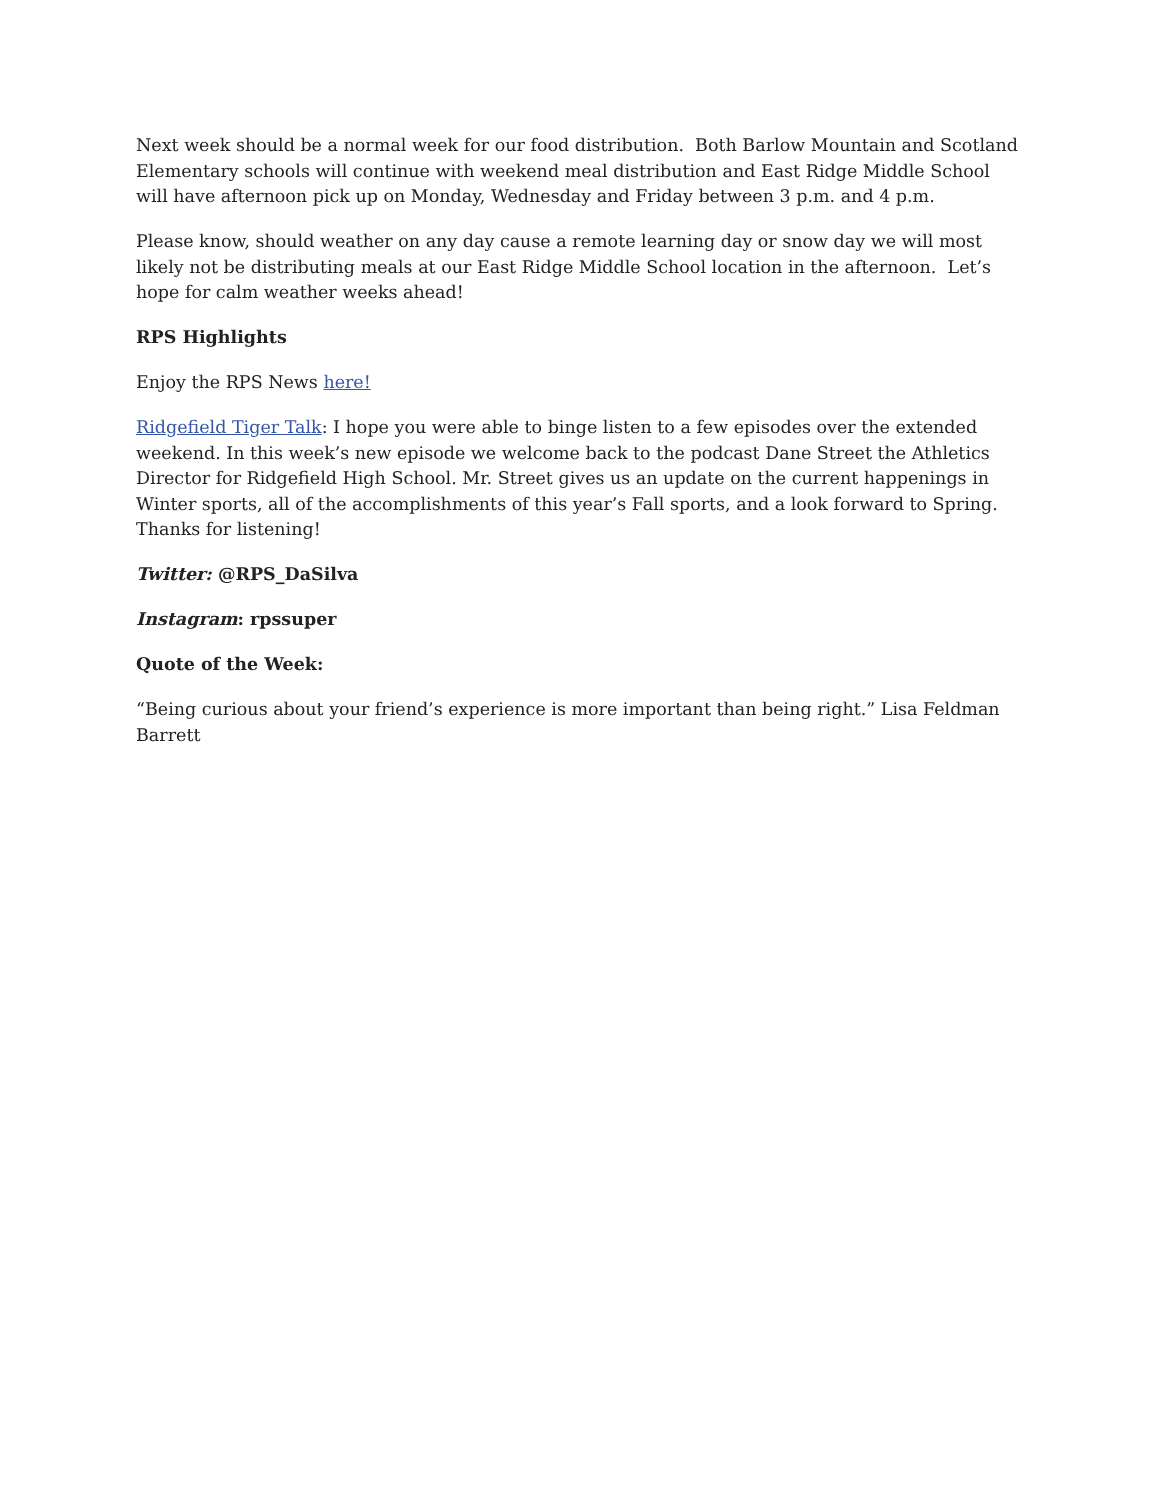Next week should be a normal week for our food distribution. Both Barlow Mountain and Scotland Elementary schools will continue with weekend meal distribution and East Ridge Middle School will have afternoon pick up on Monday, Wednesday and Friday between 3 p.m. and 4 p.m.
Please know, should weather on any day cause a remote learning day or snow day we will most likely not be distributing meals at our East Ridge Middle School location in the afternoon. Let’s hope for calm weather weeks ahead!
RPS Highlights
Enjoy the RPS News here!
Ridgefield Tiger Talk: I hope you were able to binge listen to a few episodes over the extended weekend. In this week’s new episode we welcome back to the podcast Dane Street the Athletics Director for Ridgefield High School. Mr. Street gives us an update on the current happenings in Winter sports, all of the accomplishments of this year’s Fall sports, and a look forward to Spring. Thanks for listening!
Twitter: @RPS_DaSilva
Instagram: rpssuper
Quote of the Week:
“Being curious about your friend’s experience is more important than being right.” Lisa Feldman Barrett